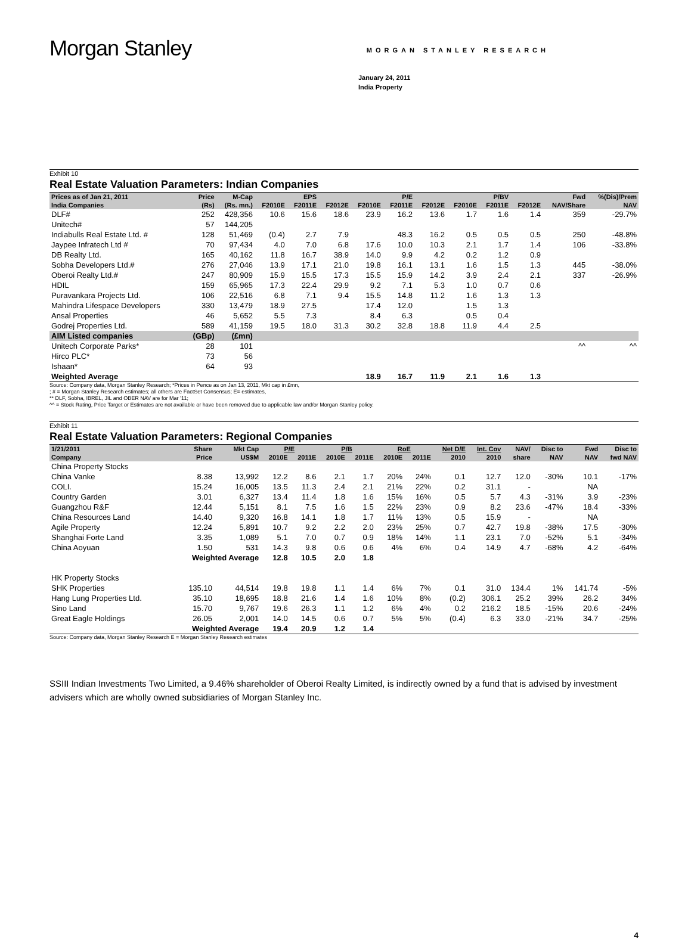Morgan Stanley
MORGAN STANLEY RESEARCH
January 24, 2011
India Property
Exhibit 10
Real Estate Valuation Parameters: Indian Companies
| Prices as of Jan 21, 2011 | Price | M-Cap | | EPS | | | P/E | | | P/BV | | Fwd | %(Dis)/Prem |
| --- | --- | --- | --- | --- | --- | --- | --- | --- | --- | --- | --- | --- | --- |
| India Companies | (Rs) | (Rs. mn.) | F2010E | F2011E | F2012E | F2010E | F2011E | F2012E | F2010E | F2011E | F2012E | NAV/Share | NAV |
| DLF# | 252 | 428,356 | 10.6 | 15.6 | 18.6 | 23.9 | 16.2 | 13.6 | 1.7 | 1.6 | 1.4 | 359 | -29.7% |
| Unitech# | 57 | 144,205 | | | | | | | | | | | |
| Indiabulls Real Estate Ltd. # | 128 | 51,469 | (0.4) | 2.7 | 7.9 | | 48.3 | 16.2 | 0.5 | 0.5 | 0.5 | 250 | -48.8% |
| Jaypee Infratech Ltd # | 70 | 97,434 | 4.0 | 7.0 | 6.8 | 17.6 | 10.0 | 10.3 | 2.1 | 1.7 | 1.4 | 106 | -33.8% |
| DB Realty Ltd. | 165 | 40,162 | 11.8 | 16.7 | 38.9 | 14.0 | 9.9 | 4.2 | 0.2 | 1.2 | 0.9 | | |
| Sobha Developers Ltd.# | 276 | 27,046 | 13.9 | 17.1 | 21.0 | 19.8 | 16.1 | 13.1 | 1.6 | 1.5 | 1.3 | 445 | -38.0% |
| Oberoi Realty Ltd.# | 247 | 80,909 | 15.9 | 15.5 | 17.3 | 15.5 | 15.9 | 14.2 | 3.9 | 2.4 | 2.1 | 337 | -26.9% |
| HDIL | 159 | 65,965 | 17.3 | 22.4 | 29.9 | 9.2 | 7.1 | 5.3 | 1.0 | 0.7 | 0.6 | | |
| Puravankara Projects Ltd. | 106 | 22,516 | 6.8 | 7.1 | 9.4 | 15.5 | 14.8 | 11.2 | 1.6 | 1.3 | 1.3 | | |
| Mahindra Lifespace Developers | 330 | 13,479 | 18.9 | 27.5 | | 17.4 | 12.0 | | 1.5 | 1.3 | | | |
| Ansal Properties | 46 | 5,652 | 5.5 | 7.3 | | 8.4 | 6.3 | | 0.5 | 0.4 | | | |
| Godrej Properties Ltd. | 589 | 41,159 | 19.5 | 18.0 | 31.3 | 30.2 | 32.8 | 18.8 | 11.9 | 4.4 | 2.5 | | |
| AIM Listed companies | (GBp) | (£mn) | | | | | | | | | | | |
| Unitech Corporate Parks* | 28 | 101 | | | | | | | | | | ^^ | ^^ |
| Hirco PLC* | 73 | 56 | | | | | | | | | | | |
| Ishaan* | 64 | 93 | | | | | | | | | | | |
| Weighted Average | | | | | | 18.9 | 16.7 | 11.9 | 2.1 | 1.6 | 1.3 | | |
Source: Company data, Morgan Stanley Research; *Prices in Pence as on Jan 13, 2011, Mkt cap in £mn,
; # = Morgan Stanley Research estimates; all others are FactSet Consensus; E= estimates,
** DLF, Sobha, IBREL, JIL and OBER NAV are for Mar ’11;
^^ = Stock Rating, Price Target or Estimates are not available or have been removed due to applicable law and/or Morgan Stanley policy.
Exhibit 11
Real Estate Valuation Parameters: Regional Companies
| 1/21/2011 | Share | Mkt Cap | P/E | | P/B | | RoE | | Net D/E | Int. Cov | NAV/ | Disc to | Fwd | Disc to |
| --- | --- | --- | --- | --- | --- | --- | --- | --- | --- | --- | --- | --- | --- | --- |
| Company | Price | US$M | 2010E | 2011E | 2010E | 2011E | 2010E | 2011E | 2010 | 2010 | share | NAV | NAV | fwd NAV |
| China Property Stocks | | | | | | | | | | | | | | |
| China Vanke | 8.38 | 13,992 | 12.2 | 8.6 | 2.1 | 1.7 | 20% | 24% | 0.1 | 12.7 | 12.0 | -30% | 10.1 | -17% |
| COLI. | 15.24 | 16,005 | 13.5 | 11.3 | 2.4 | 2.1 | 21% | 22% | 0.2 | 31.1 | - | | NA | |
| Country Garden | 3.01 | 6,327 | 13.4 | 11.4 | 1.8 | 1.6 | 15% | 16% | 0.5 | 5.7 | 4.3 | -31% | 3.9 | -23% |
| Guangzhou R&F | 12.44 | 5,151 | 8.1 | 7.5 | 1.6 | 1.5 | 22% | 23% | 0.9 | 8.2 | 23.6 | -47% | 18.4 | -33% |
| China Resources Land | 14.40 | 9,320 | 16.8 | 14.1 | 1.8 | 1.7 | 11% | 13% | 0.5 | 15.9 | - | | NA | |
| Agile Property | 12.24 | 5,891 | 10.7 | 9.2 | 2.2 | 2.0 | 23% | 25% | 0.7 | 42.7 | 19.8 | -38% | 17.5 | -30% |
| Shanghai Forte Land | 3.35 | 1,089 | 5.1 | 7.0 | 0.7 | 0.9 | 18% | 14% | 1.1 | 23.1 | 7.0 | -52% | 5.1 | -34% |
| China Aoyuan | 1.50 | 531 | 14.3 | 9.8 | 0.6 | 0.6 | 4% | 6% | 0.4 | 14.9 | 4.7 | -68% | 4.2 | -64% |
| | Weighted Average | | 12.8 | 10.5 | 2.0 | 1.8 | | | | | | | | |
| HK Property Stocks | | | | | | | | | | | | | | |
| SHK Properties | 135.10 | 44,514 | 19.8 | 19.8 | 1.1 | 1.4 | 6% | 7% | 0.1 | 31.0 | 134.4 | 1% | 141.74 | -5% |
| Hang Lung Properties Ltd. | 35.10 | 18,695 | 18.8 | 21.6 | 1.4 | 1.6 | 10% | 8% | (0.2) | 306.1 | 25.2 | 39% | 26.2 | 34% |
| Sino Land | 15.70 | 9,767 | 19.6 | 26.3 | 1.1 | 1.2 | 6% | 4% | 0.2 | 216.2 | 18.5 | -15% | 20.6 | -24% |
| Great Eagle Holdings | 26.05 | 2,001 | 14.0 | 14.5 | 0.6 | 0.7 | 5% | 5% | (0.4) | 6.3 | 33.0 | -21% | 34.7 | -25% |
| | Weighted Average | | 19.4 | 20.9 | 1.2 | 1.4 | | | | | | | | |
Source: Company data, Morgan Stanley Research E = Morgan Stanley Research estimates
SSIII Indian Investments Two Limited, a 9.46% shareholder of Oberoi Realty Limited, is indirectly owned by a fund that is advised by investment advisers which are wholly owned subsidiaries of Morgan Stanley Inc.
4